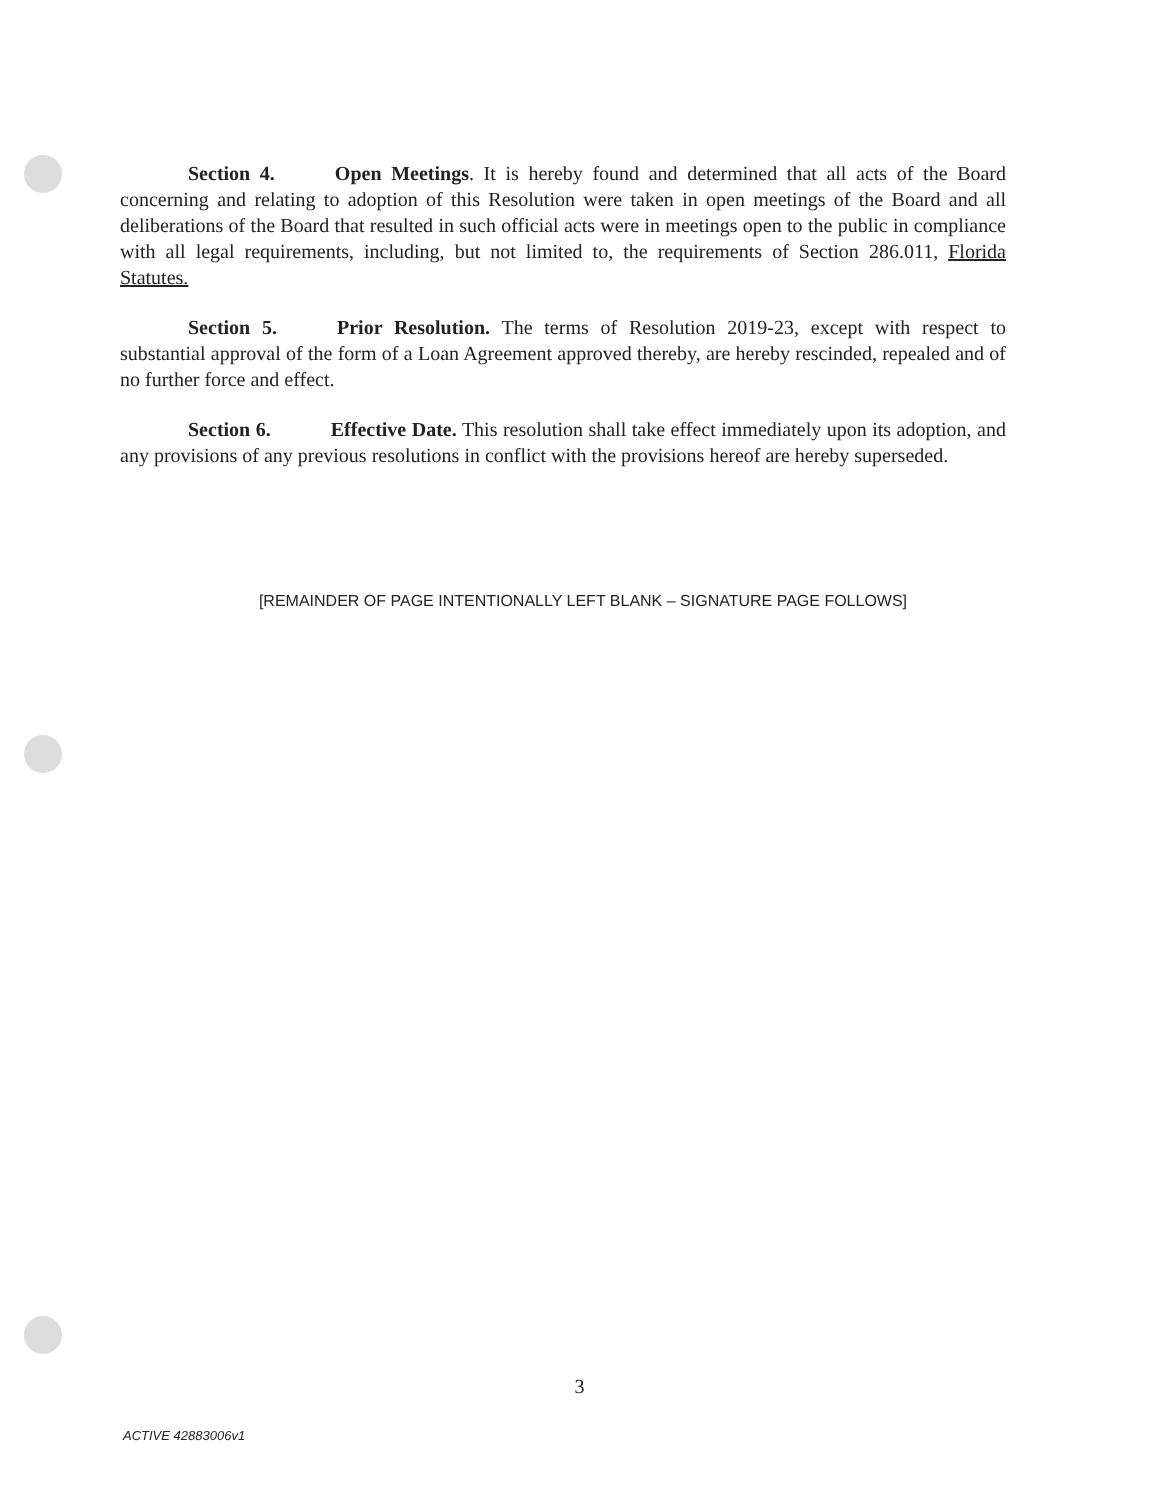Section 4. Open Meetings. It is hereby found and determined that all acts of the Board concerning and relating to adoption of this Resolution were taken in open meetings of the Board and all deliberations of the Board that resulted in such official acts were in meetings open to the public in compliance with all legal requirements, including, but not limited to, the requirements of Section 286.011, Florida Statutes.
Section 5. Prior Resolution. The terms of Resolution 2019-23, except with respect to substantial approval of the form of a Loan Agreement approved thereby, are hereby rescinded, repealed and of no further force and effect.
Section 6. Effective Date. This resolution shall take effect immediately upon its adoption, and any provisions of any previous resolutions in conflict with the provisions hereof are hereby superseded.
[REMAINDER OF PAGE INTENTIONALLY LEFT BLANK – SIGNATURE PAGE FOLLOWS]
3
ACTIVE 42883006v1